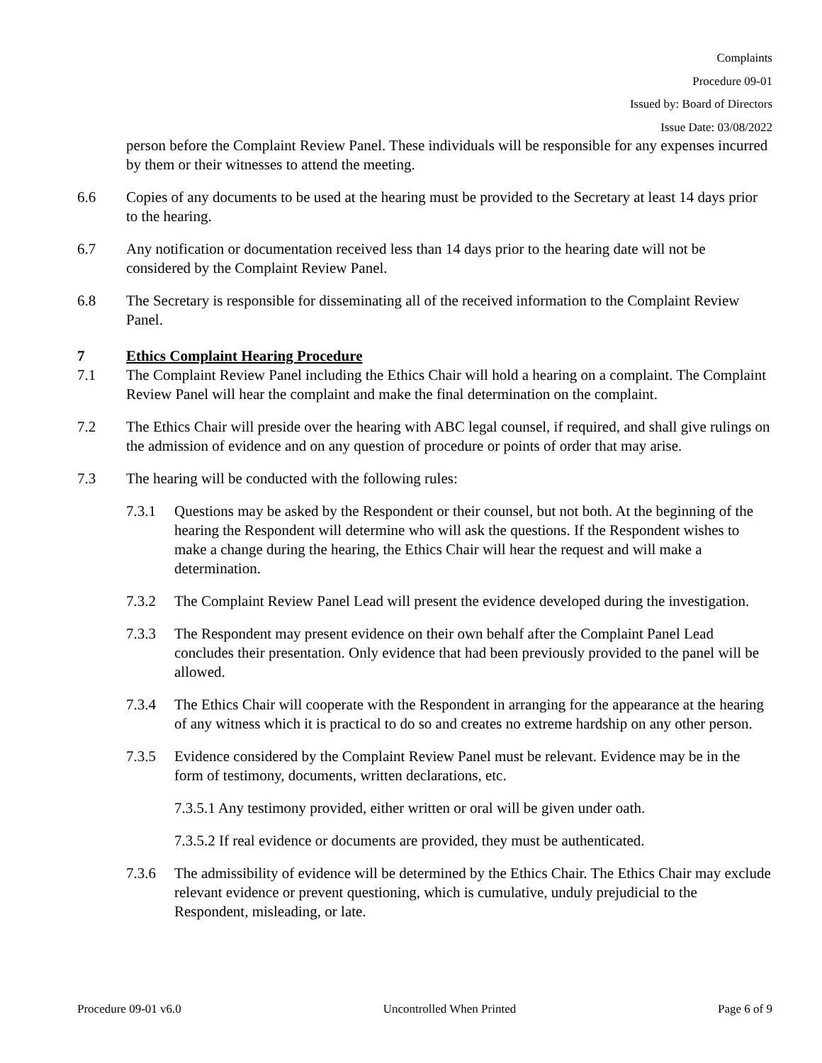Complaints
Procedure 09-01
Issued by: Board of Directors
Issue Date: 03/08/2022
person before the Complaint Review Panel. These individuals will be responsible for any expenses incurred by them or their witnesses to attend the meeting.
6.6 Copies of any documents to be used at the hearing must be provided to the Secretary at least 14 days prior to the hearing.
6.7 Any notification or documentation received less than 14 days prior to the hearing date will not be considered by the Complaint Review Panel.
6.8 The Secretary is responsible for disseminating all of the received information to the Complaint Review Panel.
7 Ethics Complaint Hearing Procedure
7.1 The Complaint Review Panel including the Ethics Chair will hold a hearing on a complaint. The Complaint Review Panel will hear the complaint and make the final determination on the complaint.
7.2 The Ethics Chair will preside over the hearing with ABC legal counsel, if required, and shall give rulings on the admission of evidence and on any question of procedure or points of order that may arise.
7.3 The hearing will be conducted with the following rules:
7.3.1 Questions may be asked by the Respondent or their counsel, but not both. At the beginning of the hearing the Respondent will determine who will ask the questions. If the Respondent wishes to make a change during the hearing, the Ethics Chair will hear the request and will make a determination.
7.3.2 The Complaint Review Panel Lead will present the evidence developed during the investigation.
7.3.3 The Respondent may present evidence on their own behalf after the Complaint Panel Lead concludes their presentation. Only evidence that had been previously provided to the panel will be allowed.
7.3.4 The Ethics Chair will cooperate with the Respondent in arranging for the appearance at the hearing of any witness which it is practical to do so and creates no extreme hardship on any other person.
7.3.5 Evidence considered by the Complaint Review Panel must be relevant. Evidence may be in the form of testimony, documents, written declarations, etc.
7.3.5.1 Any testimony provided, either written or oral will be given under oath.
7.3.5.2 If real evidence or documents are provided, they must be authenticated.
7.3.6 The admissibility of evidence will be determined by the Ethics Chair. The Ethics Chair may exclude relevant evidence or prevent questioning, which is cumulative, unduly prejudicial to the Respondent, misleading, or late.
Procedure 09-01 v6.0 Uncontrolled When Printed Page 6 of 9